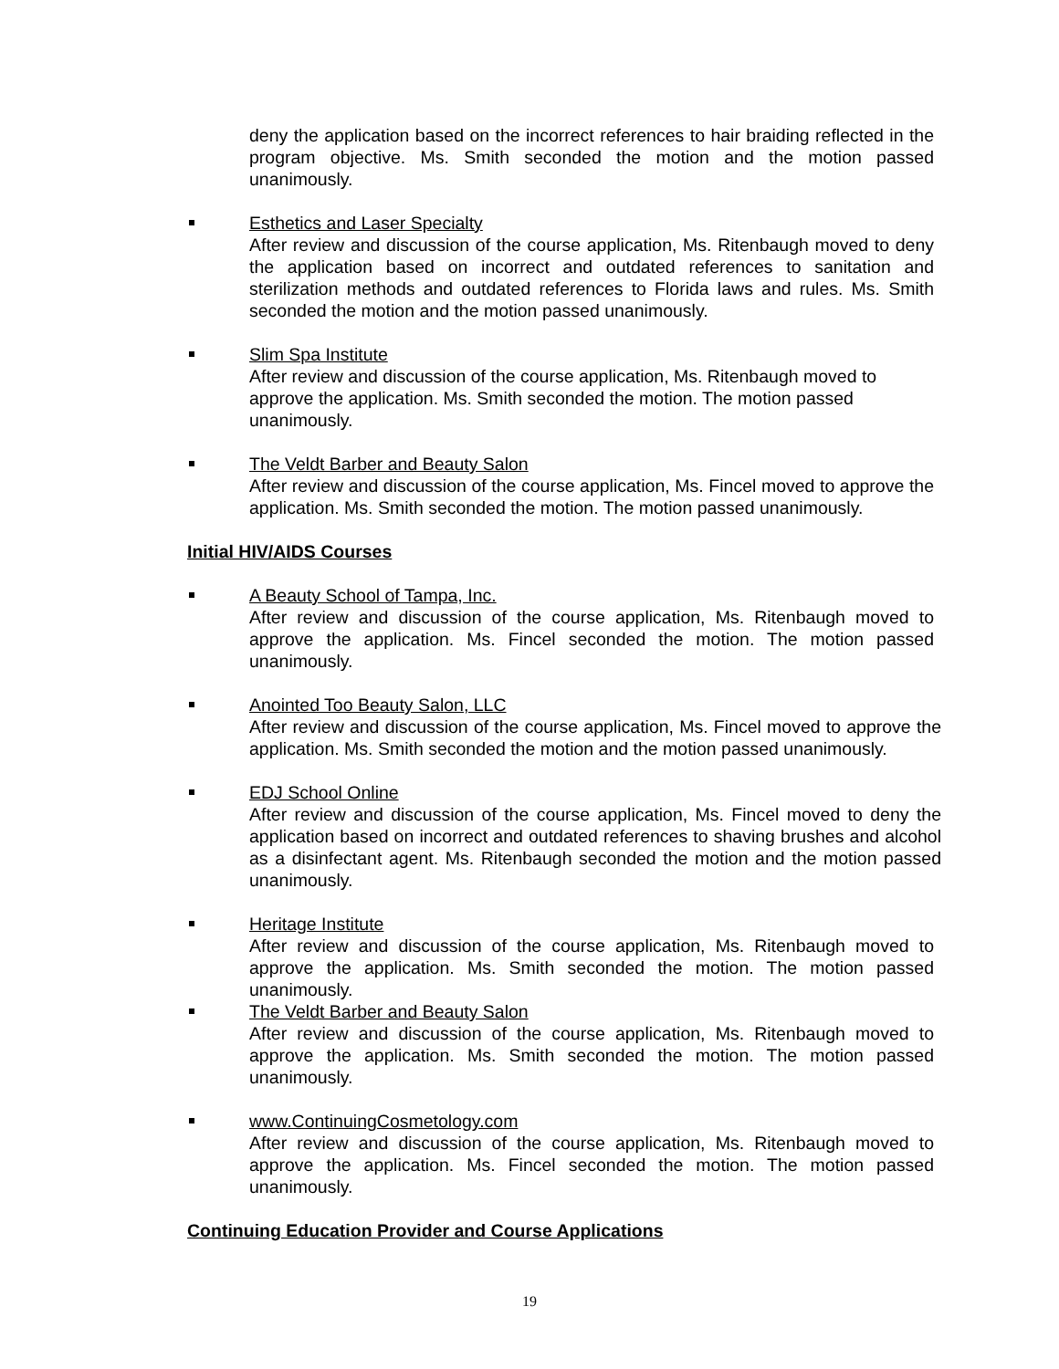deny the application based on the incorrect references to hair braiding reflected in the program objective. Ms. Smith seconded the motion and the motion passed unanimously.
Esthetics and Laser Specialty
After review and discussion of the course application, Ms. Ritenbaugh moved to deny the application based on incorrect and outdated references to sanitation and sterilization methods and outdated references to Florida laws and rules. Ms. Smith seconded the motion and the motion passed unanimously.
Slim Spa Institute
After review and discussion of the course application, Ms. Ritenbaugh moved to approve the application. Ms. Smith seconded the motion. The motion passed unanimously.
The Veldt Barber and Beauty Salon
After review and discussion of the course application, Ms. Fincel moved to approve the application. Ms. Smith seconded the motion. The motion passed unanimously.
Initial HIV/AIDS Courses
A Beauty School of Tampa, Inc.
After review and discussion of the course application, Ms. Ritenbaugh moved to approve the application. Ms. Fincel seconded the motion. The motion passed unanimously.
Anointed Too Beauty Salon, LLC
After review and discussion of the course application, Ms. Fincel moved to approve the application. Ms. Smith seconded the motion and the motion passed unanimously.
EDJ School Online
After review and discussion of the course application, Ms. Fincel moved to deny the application based on incorrect and outdated references to shaving brushes and alcohol as a disinfectant agent. Ms. Ritenbaugh seconded the motion and the motion passed unanimously.
Heritage Institute
After review and discussion of the course application, Ms. Ritenbaugh moved to approve the application. Ms. Smith seconded the motion. The motion passed unanimously.
The Veldt Barber and Beauty Salon
After review and discussion of the course application, Ms. Ritenbaugh moved to approve the application. Ms. Smith seconded the motion. The motion passed unanimously.
www.ContinuingCosmetology.com
After review and discussion of the course application, Ms. Ritenbaugh moved to approve the application. Ms. Fincel seconded the motion. The motion passed unanimously.
Continuing Education Provider and Course Applications
19